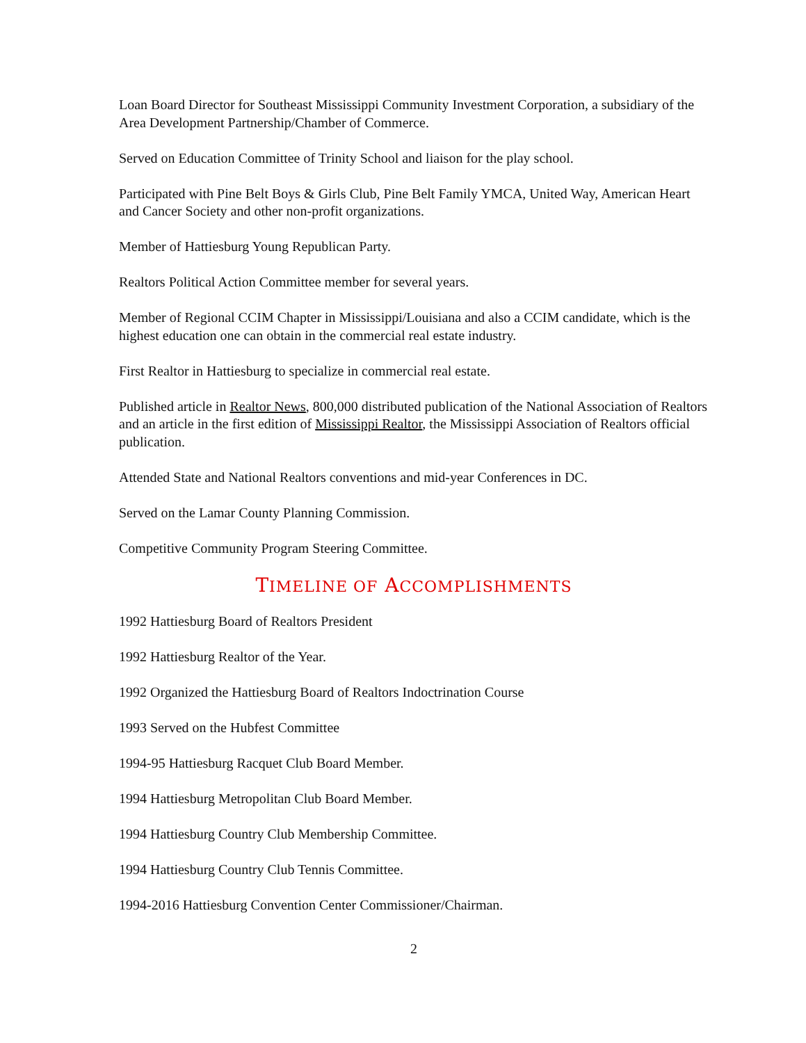Loan Board Director for Southeast Mississippi Community Investment Corporation, a subsidiary of the Area Development Partnership/Chamber of Commerce.
Served on Education Committee of Trinity School and liaison for the play school.
Participated with Pine Belt Boys & Girls Club, Pine Belt Family YMCA, United Way, American Heart and Cancer Society and other non-profit organizations.
Member of Hattiesburg Young Republican Party.
Realtors Political Action Committee member for several years.
Member of Regional CCIM Chapter in Mississippi/Louisiana and also a CCIM candidate, which is the highest education one can obtain in the commercial real estate industry.
First Realtor in Hattiesburg to specialize in commercial real estate.
Published article in Realtor News, 800,000 distributed publication of the National Association of Realtors and an article in the first edition of Mississippi Realtor, the Mississippi Association of Realtors official publication.
Attended State and National Realtors conventions and mid-year Conferences in DC.
Served on the Lamar County Planning Commission.
Competitive Community Program Steering Committee.
TIMELINE OF ACCOMPLISHMENTS
1992 Hattiesburg Board of Realtors President
1992 Hattiesburg Realtor of the Year.
1992 Organized the Hattiesburg Board of Realtors Indoctrination Course
1993 Served on the Hubfest Committee
1994-95 Hattiesburg Racquet Club Board Member.
1994 Hattiesburg Metropolitan Club Board Member.
1994 Hattiesburg Country Club Membership Committee.
1994 Hattiesburg Country Club Tennis Committee.
1994-2016 Hattiesburg Convention Center Commissioner/Chairman.
2